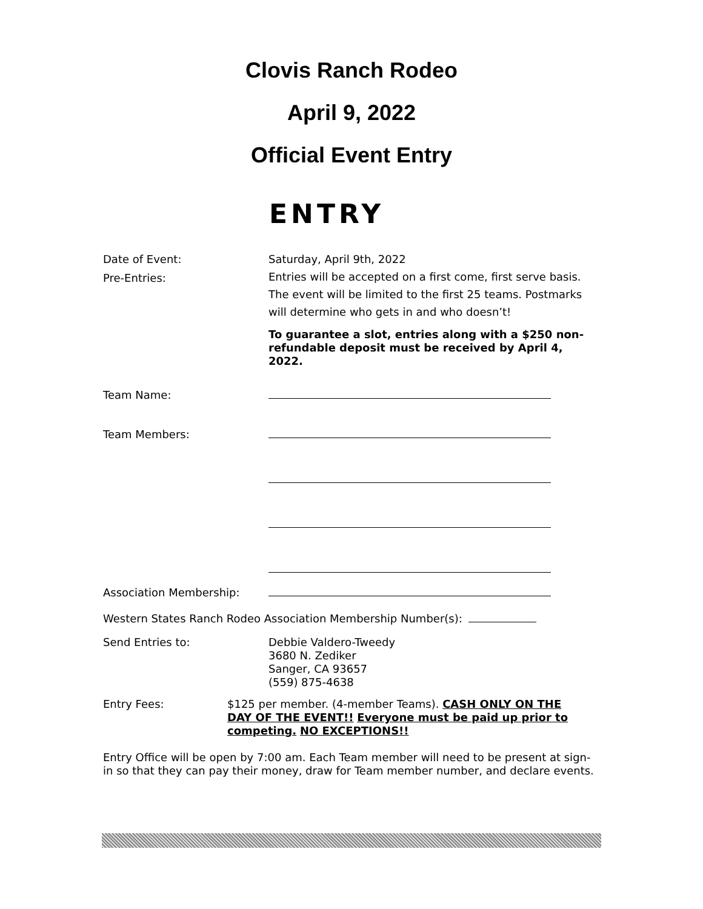Clovis Ranch Rodeo
April 9, 2022
Official Event Entry
ENTRY
Date of Event: Saturday, April 9th, 2022
Pre-Entries: Entries will be accepted on a first come, first serve basis. The event will be limited to the first 25 teams. Postmarks will determine who gets in and who doesn’t!
To guarantee a slot, entries along with a $250 non-refundable deposit must be received by April 4, 2022.
Team Name:
Team Members:
Association Membership:
Western States Ranch Rodeo Association Membership Number(s):
Send Entries to: Debbie Valdero-Tweedy
3680 N. Zediker
Sanger, CA 93657
(559) 875-4638
Entry Fees: $125 per member. (4-member Teams). CASH ONLY ON THE DAY OF THE EVENT!! Everyone must be paid up prior to competing. NO EXCEPTIONS!!
Entry Office will be open by 7:00 am. Each Team member will need to be present at sign-in so that they can pay their money, draw for Team member number, and declare events.